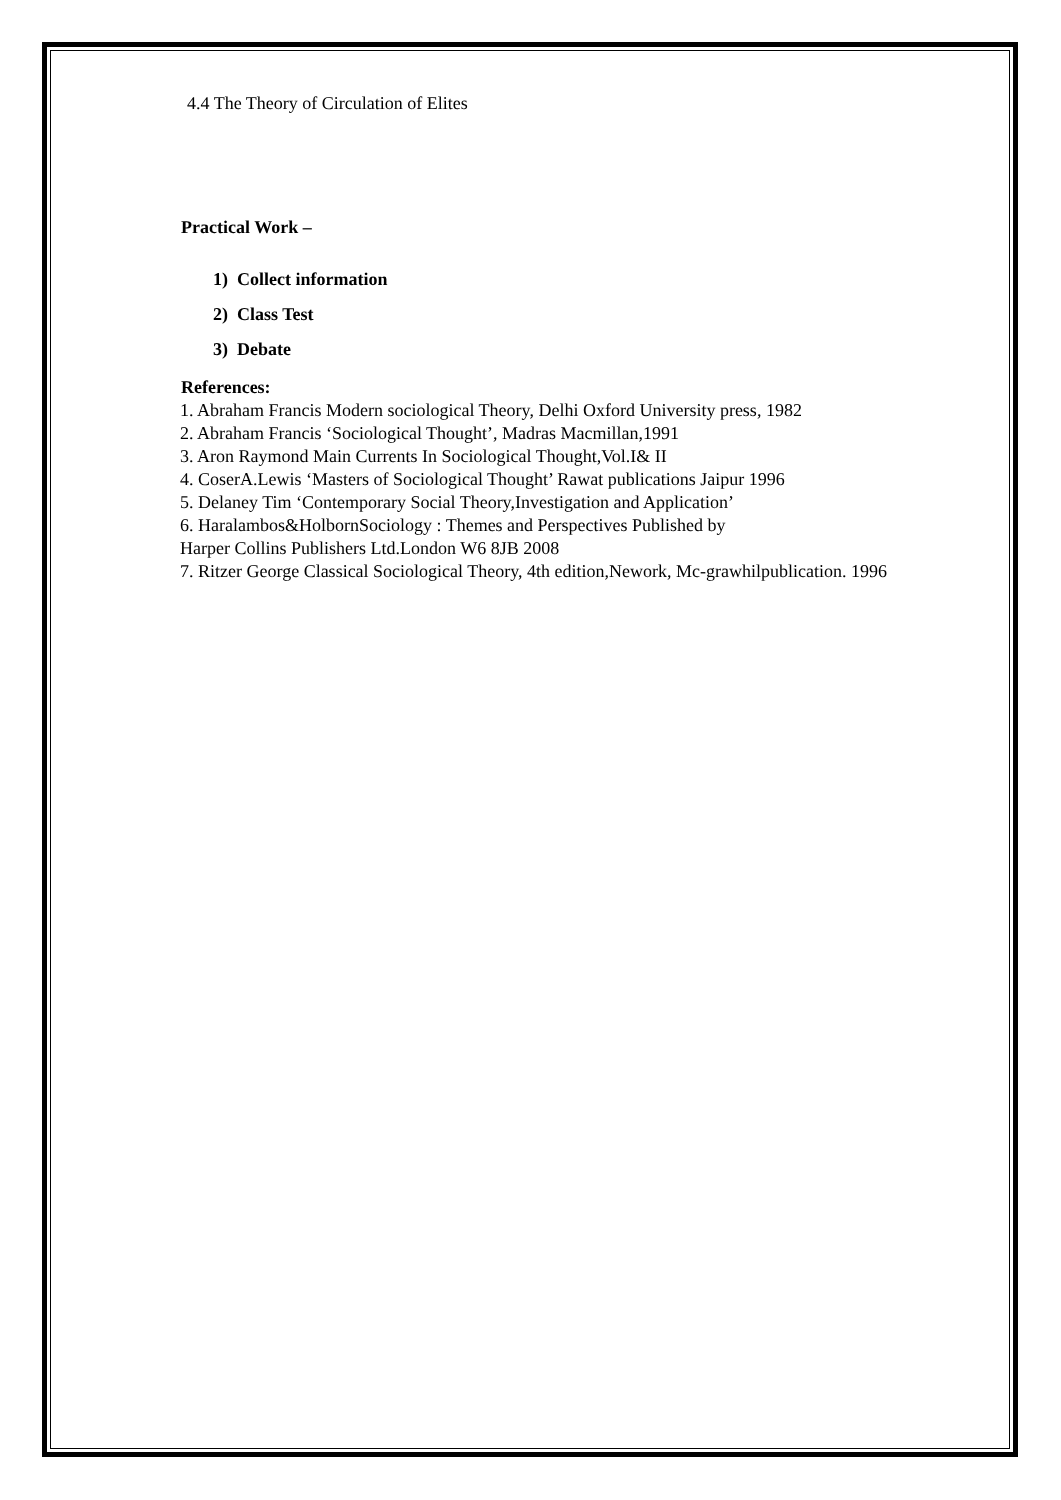4.4 The Theory of Circulation of Elites
Practical Work –
1) Collect information
2) Class Test
3) Debate
References:
1. Abraham Francis Modern sociological Theory, Delhi Oxford University press, 1982
2. Abraham Francis ‘Sociological Thought’, Madras Macmillan,1991
3. Aron Raymond Main Currents In Sociological Thought,Vol.I& II
4. CoserA.Lewis ‘Masters of Sociological Thought’ Rawat publications Jaipur 1996
5. Delaney Tim ‘Contemporary Social Theory,Investigation and Application’
6. Haralambos&HolbornSociology : Themes and Perspectives Published by
Harper Collins Publishers Ltd.London W6 8JB 2008
7. Ritzer George Classical Sociological Theory, 4th edition,Nework, Mc-grawhilpublication. 1996